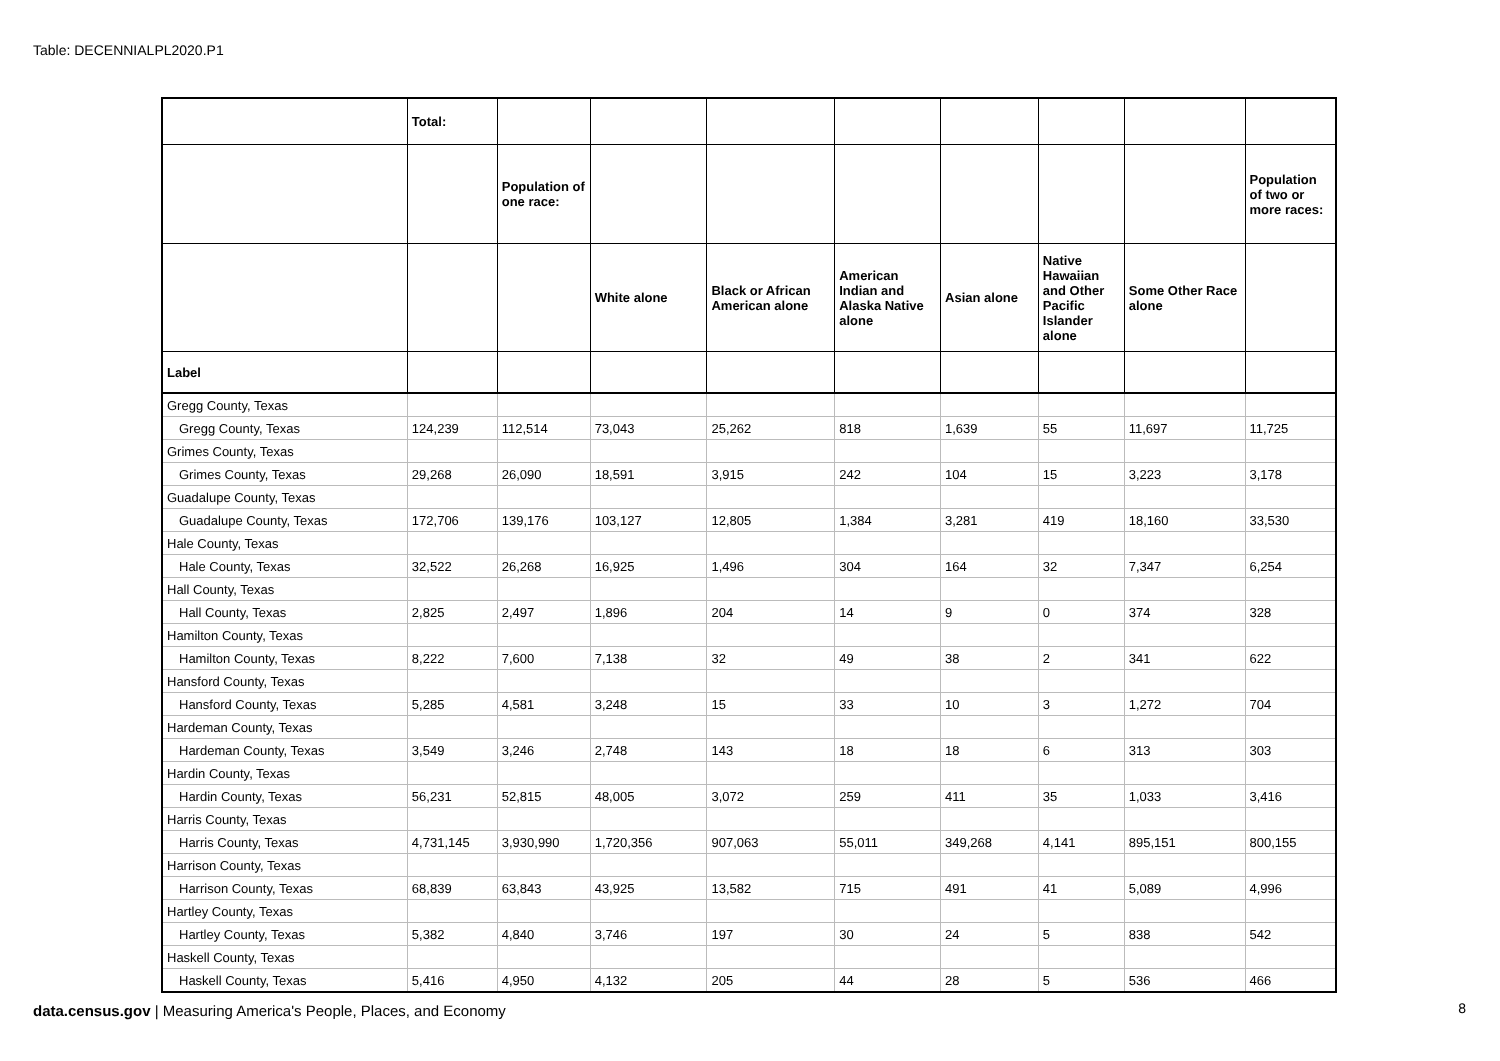Table: DECENNIALPL2020.P1
| | Total: | | | | | | | | |
| --- | --- | --- | --- | --- | --- | --- | --- | --- | --- |
| | | Population of one race: | | | | | | | Population of two or more races: |
| | | | White alone | Black or African American alone | American Indian and Alaska Native alone | Asian alone | Native Hawaiian and Other Pacific Islander alone | Some Other Race alone | |
| Label | | | | | | | | | |
| Gregg County, Texas | | | | | | | | | |
| Gregg County, Texas | 124,239 | 112,514 | 73,043 | 25,262 | 818 | 1,639 | 55 | 11,697 | 11,725 |
| Grimes County, Texas | | | | | | | | | |
| Grimes County, Texas | 29,268 | 26,090 | 18,591 | 3,915 | 242 | 104 | 15 | 3,223 | 3,178 |
| Guadalupe County, Texas | | | | | | | | | |
| Guadalupe County, Texas | 172,706 | 139,176 | 103,127 | 12,805 | 1,384 | 3,281 | 419 | 18,160 | 33,530 |
| Hale County, Texas | | | | | | | | | |
| Hale County, Texas | 32,522 | 26,268 | 16,925 | 1,496 | 304 | 164 | 32 | 7,347 | 6,254 |
| Hall County, Texas | | | | | | | | | |
| Hall County, Texas | 2,825 | 2,497 | 1,896 | 204 | 14 | 9 | 0 | 374 | 328 |
| Hamilton County, Texas | | | | | | | | | |
| Hamilton County, Texas | 8,222 | 7,600 | 7,138 | 32 | 49 | 38 | 2 | 341 | 622 |
| Hansford County, Texas | | | | | | | | | |
| Hansford County, Texas | 5,285 | 4,581 | 3,248 | 15 | 33 | 10 | 3 | 1,272 | 704 |
| Hardeman County, Texas | | | | | | | | | |
| Hardeman County, Texas | 3,549 | 3,246 | 2,748 | 143 | 18 | 18 | 6 | 313 | 303 |
| Hardin County, Texas | | | | | | | | | |
| Hardin County, Texas | 56,231 | 52,815 | 48,005 | 3,072 | 259 | 411 | 35 | 1,033 | 3,416 |
| Harris County, Texas | | | | | | | | | |
| Harris County, Texas | 4,731,145 | 3,930,990 | 1,720,356 | 907,063 | 55,011 | 349,268 | 4,141 | 895,151 | 800,155 |
| Harrison County, Texas | | | | | | | | | |
| Harrison County, Texas | 68,839 | 63,843 | 43,925 | 13,582 | 715 | 491 | 41 | 5,089 | 4,996 |
| Hartley County, Texas | | | | | | | | | |
| Hartley County, Texas | 5,382 | 4,840 | 3,746 | 197 | 30 | 24 | 5 | 838 | 542 |
| Haskell County, Texas | | | | | | | | | |
| Haskell County, Texas | 5,416 | 4,950 | 4,132 | 205 | 44 | 28 | 5 | 536 | 466 |
data.census.gov | Measuring America's People, Places, and Economy
8